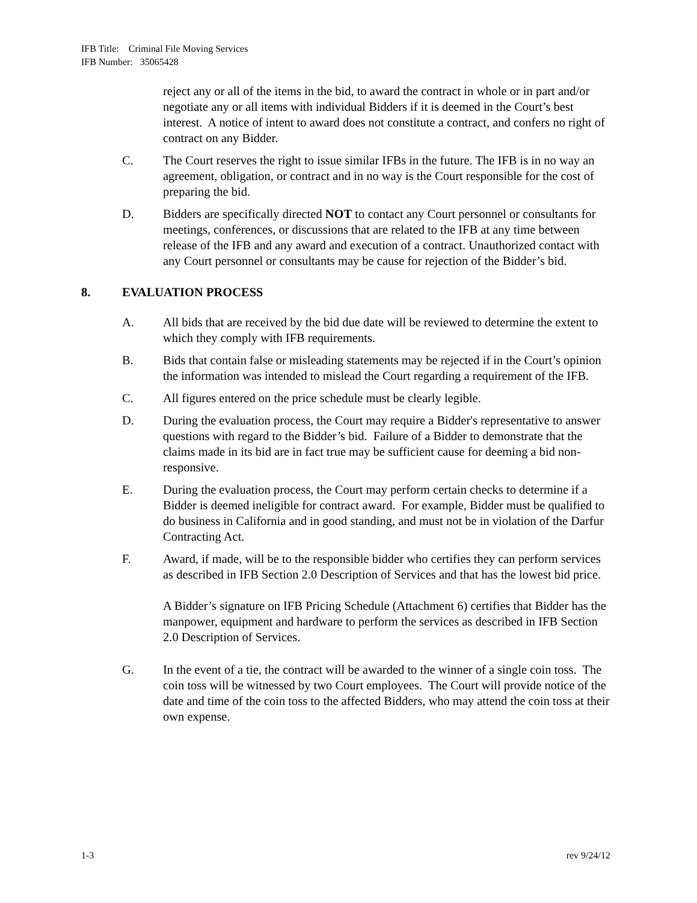IFB Title: Criminal File Moving Services
IFB Number: 35065428
reject any or all of the items in the bid, to award the contract in whole or in part and/or negotiate any or all items with individual Bidders if it is deemed in the Court’s best interest. A notice of intent to award does not constitute a contract, and confers no right of contract on any Bidder.
C. The Court reserves the right to issue similar IFBs in the future. The IFB is in no way an agreement, obligation, or contract and in no way is the Court responsible for the cost of preparing the bid.
D. Bidders are specifically directed NOT to contact any Court personnel or consultants for meetings, conferences, or discussions that are related to the IFB at any time between release of the IFB and any award and execution of a contract. Unauthorized contact with any Court personnel or consultants may be cause for rejection of the Bidder’s bid.
8. EVALUATION PROCESS
A. All bids that are received by the bid due date will be reviewed to determine the extent to which they comply with IFB requirements.
B. Bids that contain false or misleading statements may be rejected if in the Court’s opinion the information was intended to mislead the Court regarding a requirement of the IFB.
C. All figures entered on the price schedule must be clearly legible.
D. During the evaluation process, the Court may require a Bidder's representative to answer questions with regard to the Bidder’s bid. Failure of a Bidder to demonstrate that the claims made in its bid are in fact true may be sufficient cause for deeming a bid non-responsive.
E. During the evaluation process, the Court may perform certain checks to determine if a Bidder is deemed ineligible for contract award. For example, Bidder must be qualified to do business in California and in good standing, and must not be in violation of the Darfur Contracting Act.
F. Award, if made, will be to the responsible bidder who certifies they can perform services as described in IFB Section 2.0 Description of Services and that has the lowest bid price.
A Bidder’s signature on IFB Pricing Schedule (Attachment 6) certifies that Bidder has the manpower, equipment and hardware to perform the services as described in IFB Section 2.0 Description of Services.
G. In the event of a tie, the contract will be awarded to the winner of a single coin toss. The coin toss will be witnessed by two Court employees. The Court will provide notice of the date and time of the coin toss to the affected Bidders, who may attend the coin toss at their own expense.
1-3 rev 9/24/12